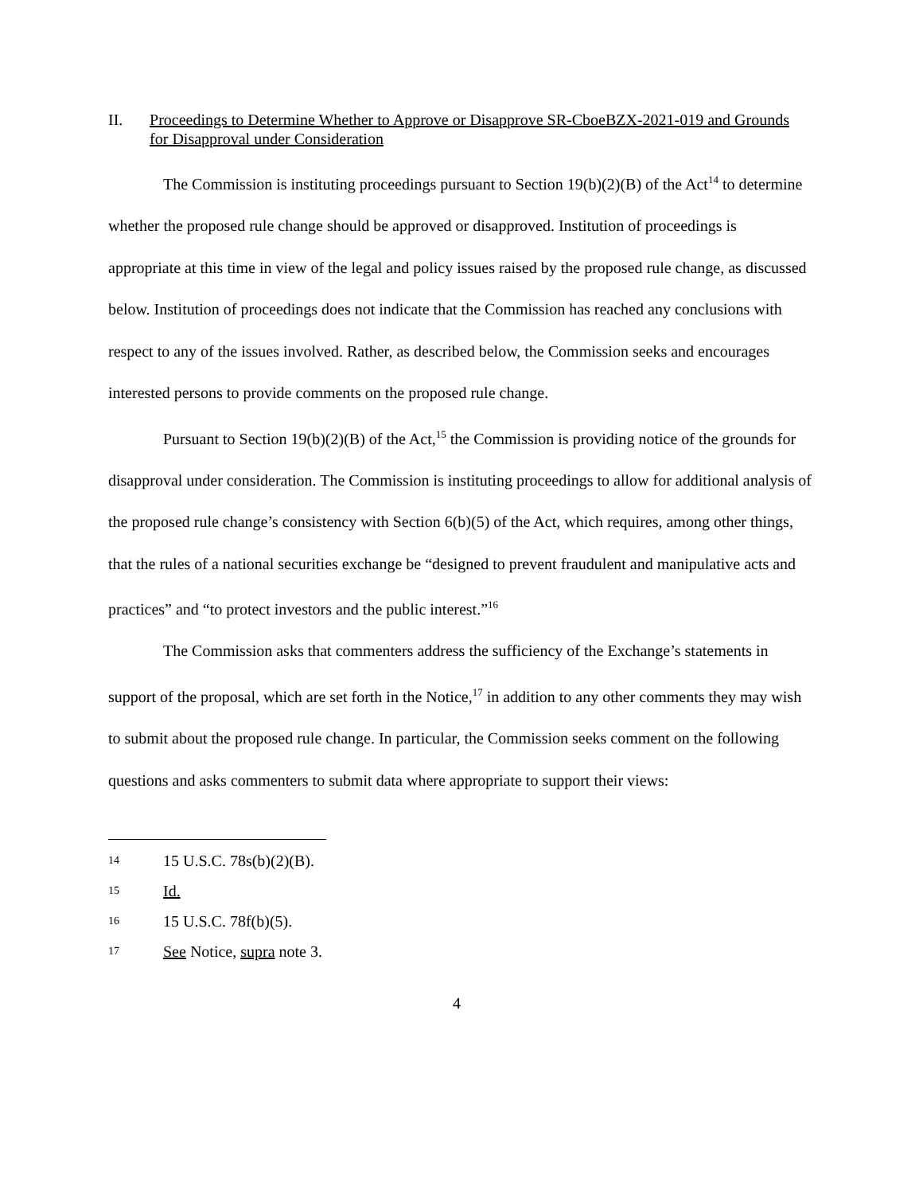II. Proceedings to Determine Whether to Approve or Disapprove SR-CboeBZX-2021-019 and Grounds for Disapproval under Consideration
The Commission is instituting proceedings pursuant to Section 19(b)(2)(B) of the Act<sup>14</sup> to determine whether the proposed rule change should be approved or disapproved. Institution of proceedings is appropriate at this time in view of the legal and policy issues raised by the proposed rule change, as discussed below. Institution of proceedings does not indicate that the Commission has reached any conclusions with respect to any of the issues involved. Rather, as described below, the Commission seeks and encourages interested persons to provide comments on the proposed rule change.
Pursuant to Section 19(b)(2)(B) of the Act,<sup>15</sup> the Commission is providing notice of the grounds for disapproval under consideration. The Commission is instituting proceedings to allow for additional analysis of the proposed rule change’s consistency with Section 6(b)(5) of the Act, which requires, among other things, that the rules of a national securities exchange be “designed to prevent fraudulent and manipulative acts and practices” and “to protect investors and the public interest.”<sup>16</sup>
The Commission asks that commenters address the sufficiency of the Exchange’s statements in support of the proposal, which are set forth in the Notice,<sup>17</sup> in addition to any other comments they may wish to submit about the proposed rule change. In particular, the Commission seeks comment on the following questions and asks commenters to submit data where appropriate to support their views:
14 15 U.S.C. 78s(b)(2)(B).
15 Id.
16 15 U.S.C. 78f(b)(5).
17 See Notice, supra note 3.
4